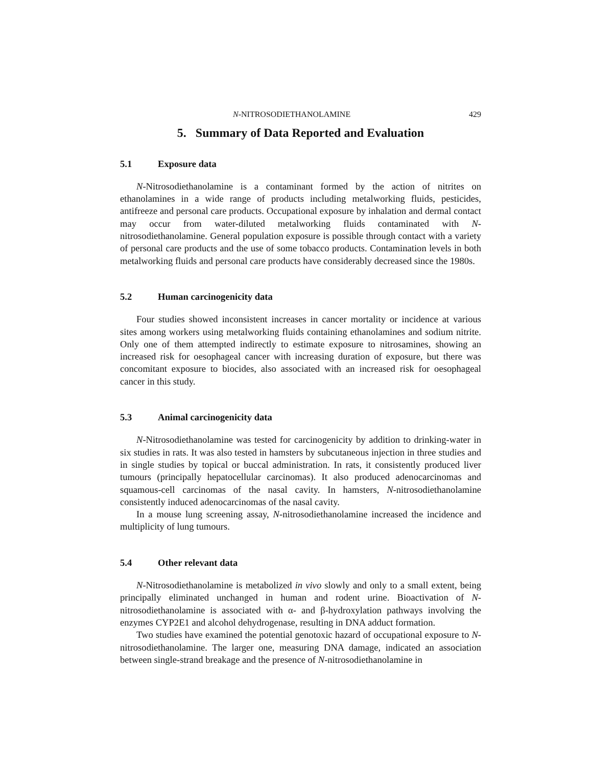N-NITROSODIETHANOLAMINE 429
5. Summary of Data Reported and Evaluation
5.1 Exposure data
N-Nitrosodiethanolamine is a contaminant formed by the action of nitrites on ethanolamines in a wide range of products including metalworking fluids, pesticides, antifreeze and personal care products. Occupational exposure by inhalation and dermal contact may occur from water-diluted metalworking fluids contaminated with N-nitrosodiethanolamine. General population exposure is possible through contact with a variety of personal care products and the use of some tobacco products. Contamination levels in both metalworking fluids and personal care products have considerably decreased since the 1980s.
5.2 Human carcinogenicity data
Four studies showed inconsistent increases in cancer mortality or incidence at various sites among workers using metalworking fluids containing ethanolamines and sodium nitrite. Only one of them attempted indirectly to estimate exposure to nitrosamines, showing an increased risk for oesophageal cancer with increasing duration of exposure, but there was concomitant exposure to biocides, also associated with an increased risk for oesophageal cancer in this study.
5.3 Animal carcinogenicity data
N-Nitrosodiethanolamine was tested for carcinogenicity by addition to drinking-water in six studies in rats. It was also tested in hamsters by subcutaneous injection in three studies and in single studies by topical or buccal administration. In rats, it consistently produced liver tumours (principally hepatocellular carcinomas). It also produced adenocarcinomas and squamous-cell carcinomas of the nasal cavity. In hamsters, N-nitrosodiethanolamine consistently induced adenocarcinomas of the nasal cavity.
In a mouse lung screening assay, N-nitrosodiethanolamine increased the incidence and multiplicity of lung tumours.
5.4 Other relevant data
N-Nitrosodiethanolamine is metabolized in vivo slowly and only to a small extent, being principally eliminated unchanged in human and rodent urine. Bioactivation of N-nitrosodiethanolamine is associated with α- and β-hydroxylation pathways involving the enzymes CYP2E1 and alcohol dehydrogenase, resulting in DNA adduct formation.
Two studies have examined the potential genotoxic hazard of occupational exposure to N-nitrosodiethanolamine. The larger one, measuring DNA damage, indicated an association between single-strand breakage and the presence of N-nitrosodiethanolamine in